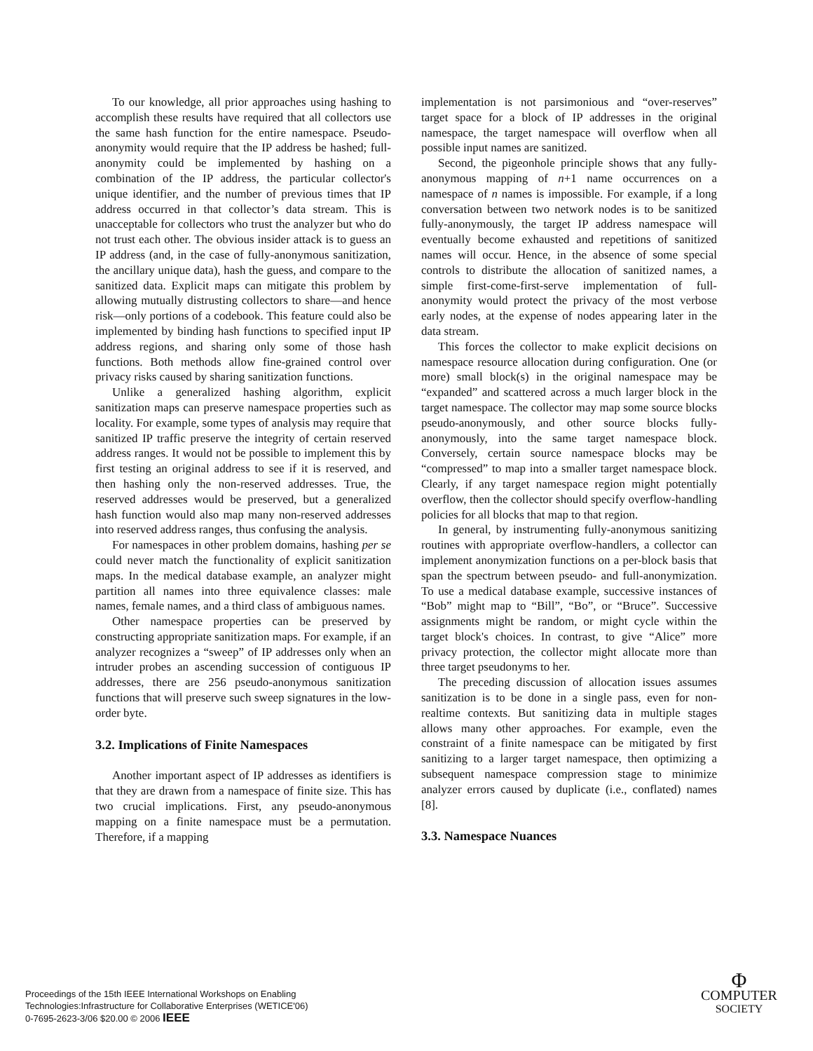To our knowledge, all prior approaches using hashing to accomplish these results have required that all collectors use the same hash function for the entire namespace. Pseudo-anonymity would require that the IP address be hashed; full-anonymity could be implemented by hashing on a combination of the IP address, the particular collector's unique identifier, and the number of previous times that IP address occurred in that collector’s data stream. This is unacceptable for collectors who trust the analyzer but who do not trust each other. The obvious insider attack is to guess an IP address (and, in the case of fully-anonymous sanitization, the ancillary unique data), hash the guess, and compare to the sanitized data. Explicit maps can mitigate this problem by allowing mutually distrusting collectors to share—and hence risk—only portions of a codebook. This feature could also be implemented by binding hash functions to specified input IP address regions, and sharing only some of those hash functions. Both methods allow fine-grained control over privacy risks caused by sharing sanitization functions.
Unlike a generalized hashing algorithm, explicit sanitization maps can preserve namespace properties such as locality. For example, some types of analysis may require that sanitized IP traffic preserve the integrity of certain reserved address ranges. It would not be possible to implement this by first testing an original address to see if it is reserved, and then hashing only the non-reserved addresses. True, the reserved addresses would be preserved, but a generalized hash function would also map many non-reserved addresses into reserved address ranges, thus confusing the analysis.
For namespaces in other problem domains, hashing per se could never match the functionality of explicit sanitization maps. In the medical database example, an analyzer might partition all names into three equivalence classes: male names, female names, and a third class of ambiguous names.
Other namespace properties can be preserved by constructing appropriate sanitization maps. For example, if an analyzer recognizes a “sweep” of IP addresses only when an intruder probes an ascending succession of contiguous IP addresses, there are 256 pseudo-anonymous sanitization functions that will preserve such sweep signatures in the low-order byte.
3.2. Implications of Finite Namespaces
Another important aspect of IP addresses as identifiers is that they are drawn from a namespace of finite size. This has two crucial implications. First, any pseudo-anonymous mapping on a finite namespace must be a permutation. Therefore, if a mapping
implementation is not parsimonious and “over-reserves” target space for a block of IP addresses in the original namespace, the target namespace will overflow when all possible input names are sanitized.
Second, the pigeonhole principle shows that any fully-anonymous mapping of n+1 name occurrences on a namespace of n names is impossible. For example, if a long conversation between two network nodes is to be sanitized fully-anonymously, the target IP address namespace will eventually become exhausted and repetitions of sanitized names will occur. Hence, in the absence of some special controls to distribute the allocation of sanitized names, a simple first-come-first-serve implementation of full-anonymity would protect the privacy of the most verbose early nodes, at the expense of nodes appearing later in the data stream.
This forces the collector to make explicit decisions on namespace resource allocation during configuration. One (or more) small block(s) in the original namespace may be “expanded” and scattered across a much larger block in the target namespace. The collector may map some source blocks pseudo-anonymously, and other source blocks fully-anonymously, into the same target namespace block. Conversely, certain source namespace blocks may be “compressed” to map into a smaller target namespace block. Clearly, if any target namespace region might potentially overflow, then the collector should specify overflow-handling policies for all blocks that map to that region.
In general, by instrumenting fully-anonymous sanitizing routines with appropriate overflow-handlers, a collector can implement anonymization functions on a per-block basis that span the spectrum between pseudo- and full-anonymization. To use a medical database example, successive instances of “Bob” might map to “Bill”, “Bo”, or “Bruce”. Successive assignments might be random, or might cycle within the target block's choices. In contrast, to give “Alice” more privacy protection, the collector might allocate more than three target pseudonyms to her.
The preceding discussion of allocation issues assumes sanitization is to be done in a single pass, even for non-realtime contexts. But sanitizing data in multiple stages allows many other approaches. For example, even the constraint of a finite namespace can be mitigated by first sanitizing to a larger target namespace, then optimizing a subsequent namespace compression stage to minimize analyzer errors caused by duplicate (i.e., conflated) names [8].
3.3. Namespace Nuances
Proceedings of the 15th IEEE International Workshops on Enabling
Technologies:Infrastructure for Collaborative Enterprises (WETICE'06)
0-7695-2623-3/06 $20.00 © 2006 IEEE
Φ
COMPUTER
SOCIETY